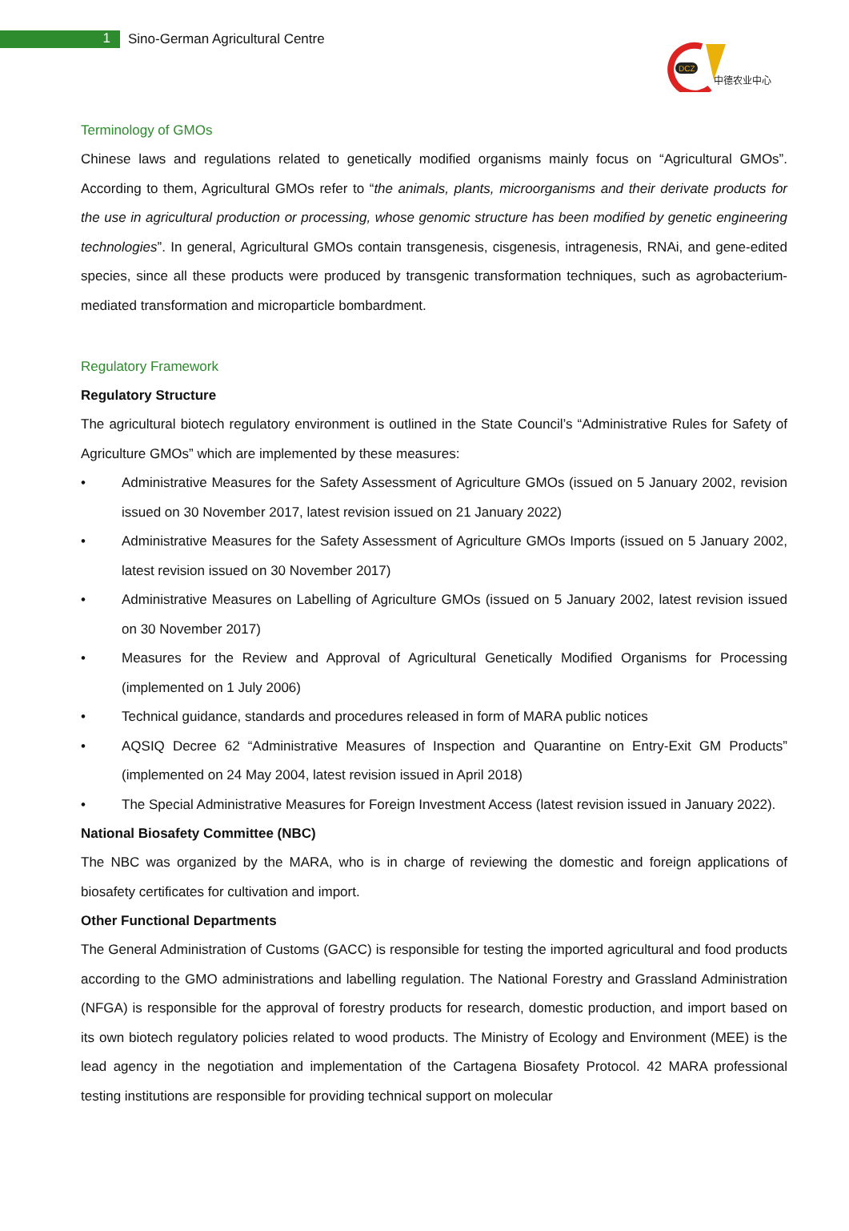1
Sino-German Agricultural Centre
DCZ
中德农业中心
Terminology of GMOs
Chinese laws and regulations related to genetically modified organisms mainly focus on “Agricultural GMOs”. According to them, Agricultural GMOs refer to “the animals, plants, microorganisms and their derivate products for the use in agricultural production or processing, whose genomic structure has been modified by genetic engineering technologies”. In general, Agricultural GMOs contain transgenesis, cisgenesis, intragenesis, RNAi, and gene-edited species, since all these products were produced by transgenic transformation techniques, such as agrobacterium-mediated transformation and microparticle bombardment.
Regulatory Framework
Regulatory Structure
The agricultural biotech regulatory environment is outlined in the State Council’s “Administrative Rules for Safety of Agriculture GMOs” which are implemented by these measures:
• Administrative Measures for the Safety Assessment of Agriculture GMOs (issued on 5 January 2002, revision issued on 30 November 2017, latest revision issued on 21 January 2022)
• Administrative Measures for the Safety Assessment of Agriculture GMOs Imports (issued on 5 January 2002, latest revision issued on 30 November 2017)
• Administrative Measures on Labelling of Agriculture GMOs (issued on 5 January 2002, latest revision issued on 30 November 2017)
• Measures for the Review and Approval of Agricultural Genetically Modified Organisms for Processing (implemented on 1 July 2006)
• Technical guidance, standards and procedures released in form of MARA public notices
• AQSIQ Decree 62 “Administrative Measures of Inspection and Quarantine on Entry-Exit GM Products” (implemented on 24 May 2004, latest revision issued in April 2018)
• The Special Administrative Measures for Foreign Investment Access (latest revision issued in January 2022).
National Biosafety Committee (NBC)
The NBC was organized by the MARA, who is in charge of reviewing the domestic and foreign applications of biosafety certificates for cultivation and import.
Other Functional Departments
The General Administration of Customs (GACC) is responsible for testing the imported agricultural and food products according to the GMO administrations and labelling regulation. The National Forestry and Grassland Administration (NFGA) is responsible for the approval of forestry products for research, domestic production, and import based on its own biotech regulatory policies related to wood products. The Ministry of Ecology and Environment (MEE) is the lead agency in the negotiation and implementation of the Cartagena Biosafety Protocol. 42 MARA professional testing institutions are responsible for providing technical support on molecular